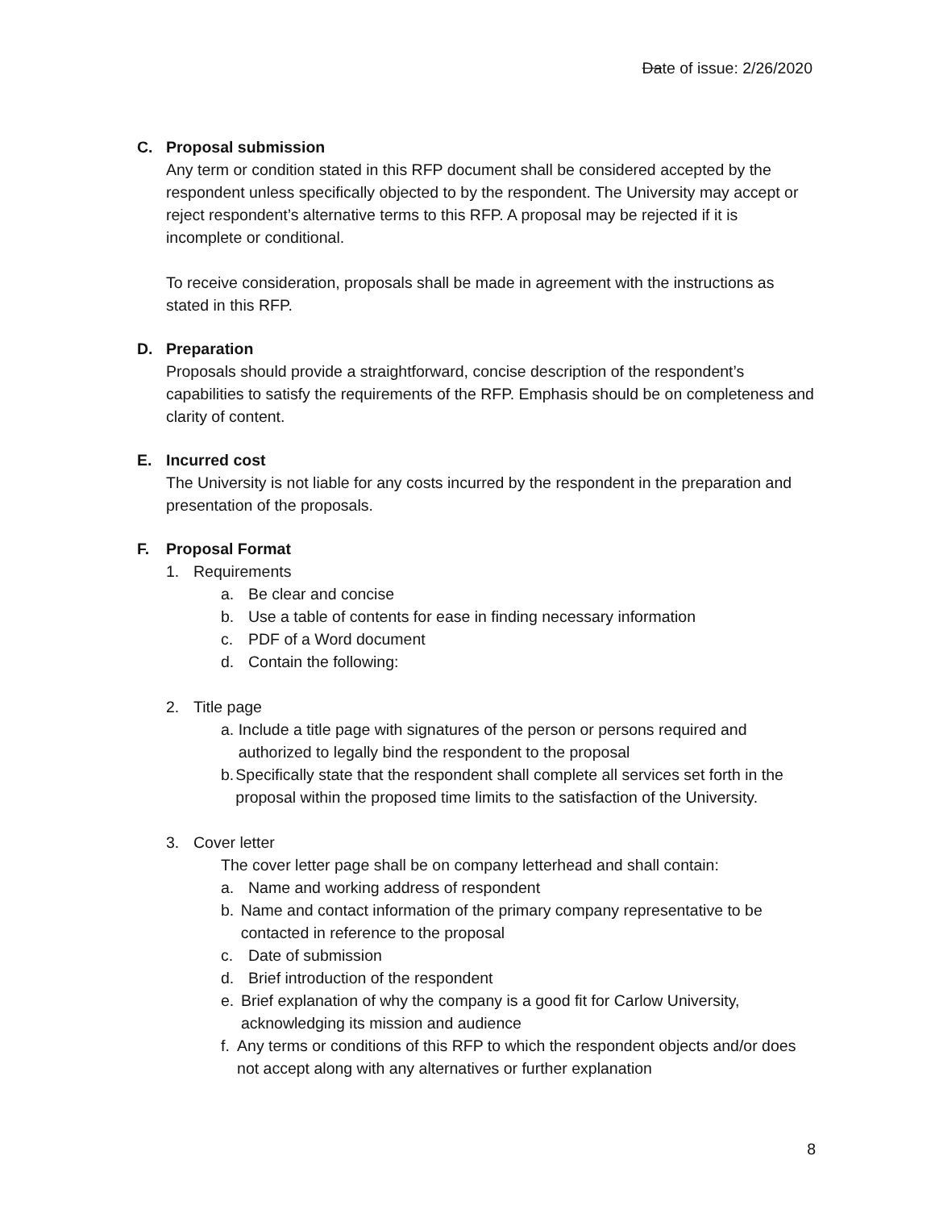Date of issue: 2/26/2020
C. Proposal submission
Any term or condition stated in this RFP document shall be considered accepted by the respondent unless specifically objected to by the respondent. The University may accept or reject respondent’s alternative terms to this RFP. A proposal may be rejected if it is incomplete or conditional.
To receive consideration, proposals shall be made in agreement with the instructions as stated in this RFP.
D. Preparation
Proposals should provide a straightforward, concise description of the respondent’s capabilities to satisfy the requirements of the RFP. Emphasis should be on completeness and clarity of content.
E. Incurred cost
The University is not liable for any costs incurred by the respondent in the preparation and presentation of the proposals.
F. Proposal Format
1. Requirements
a. Be clear and concise
b. Use a table of contents for ease in finding necessary information
c. PDF of a Word document
d. Contain the following:
2. Title page
a. Include a title page with signatures of the person or persons required and authorized to legally bind the respondent to the proposal
b. Specifically state that the respondent shall complete all services set forth in the proposal within the proposed time limits to the satisfaction of the University.
3. Cover letter
The cover letter page shall be on company letterhead and shall contain:
a. Name and working address of respondent
b. Name and contact information of the primary company representative to be contacted in reference to the proposal
c. Date of submission
d. Brief introduction of the respondent
e. Brief explanation of why the company is a good fit for Carlow University, acknowledging its mission and audience
f. Any terms or conditions of this RFP to which the respondent objects and/or does not accept along with any alternatives or further explanation
8